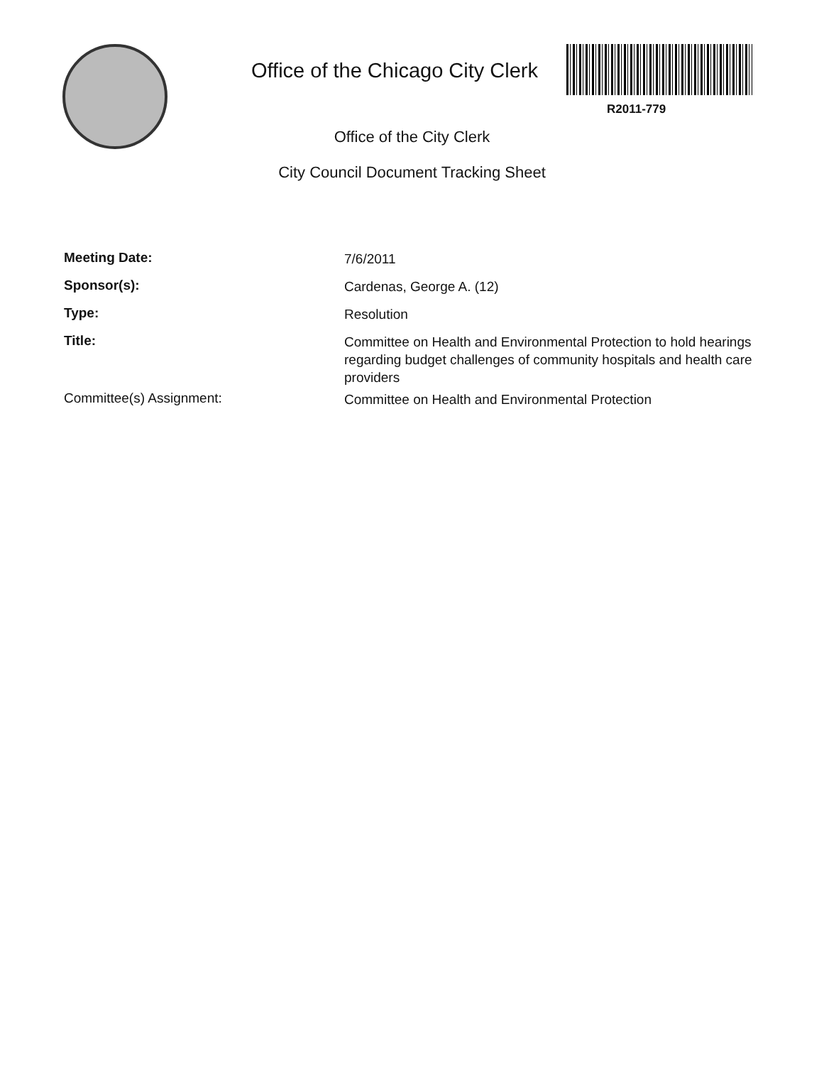Office of the Chicago City Clerk
R2011-779
Office of the City Clerk
City Council Document Tracking Sheet
Meeting Date:
7/6/2011
Sponsor(s):
Cardenas, George A. (12)
Type:
Resolution
Title:
Committee on Health and Environmental Protection to hold hearings regarding budget challenges of community hospitals and health care providers
Committee(s) Assignment:
Committee on Health and Environmental Protection